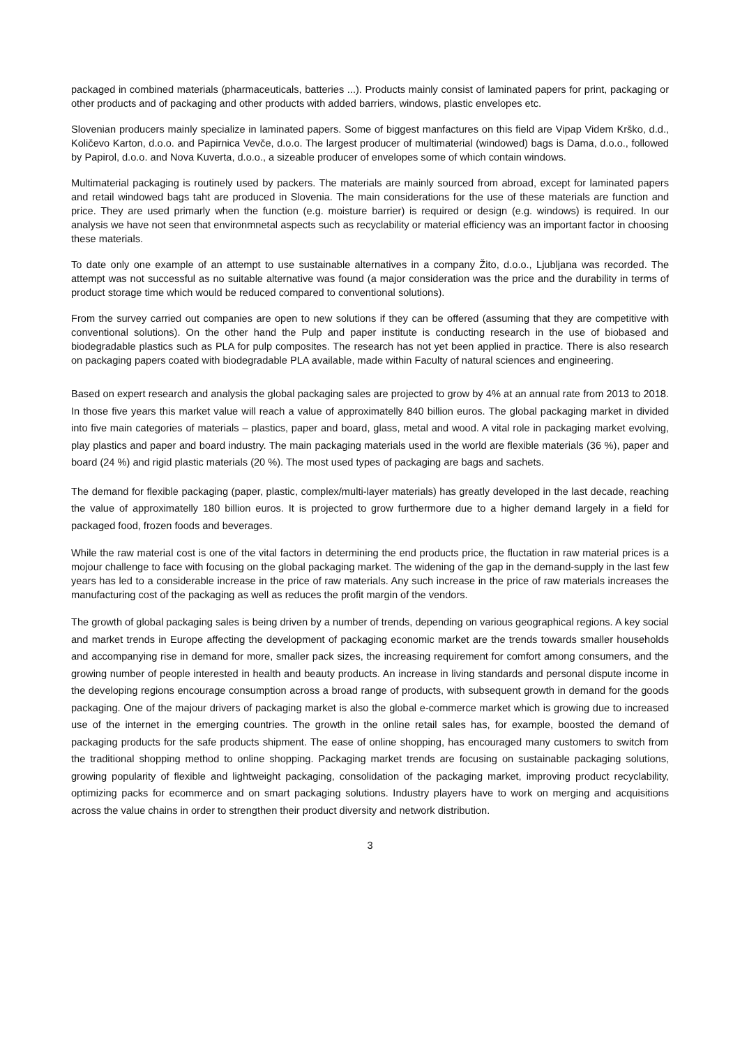packaged in combined materials (pharmaceuticals, batteries ...). Products mainly consist of laminated papers for print, packaging or other products and of packaging and other products with added barriers, windows, plastic envelopes etc.
Slovenian producers mainly specialize in laminated papers. Some of biggest manfactures on this field are Vipap Videm Krško, d.d., Količevo Karton, d.o.o. and Papirnica Vevče, d.o.o. The largest producer of multimaterial (windowed) bags is Dama, d.o.o., followed by Papirol, d.o.o. and Nova Kuverta, d.o.o., a sizeable producer of envelopes some of which contain windows.
Multimaterial packaging is routinely used by packers. The materials are mainly sourced from abroad, except for laminated papers and retail windowed bags taht are produced in Slovenia. The main considerations for the use of these materials are function and price. They are used primarly when the function (e.g. moisture barrier) is required or design (e.g. windows) is required. In our analysis we have not seen that environmnetal aspects such as recyclability or material efficiency was an important factor in choosing these materials.
To date only one example of an attempt to use sustainable alternatives in a company Žito, d.o.o., Ljubljana was recorded. The attempt was not successful as no suitable alternative was found (a major consideration was the price and the durability in terms of product storage time which would be reduced compared to conventional solutions).
From the survey carried out companies are open to new solutions if they can be offered (assuming that they are competitive with conventional solutions). On the other hand the Pulp and paper institute is conducting research in the use of biobased and biodegradable plastics such as PLA for pulp composites. The research has not yet been applied in practice. There is also research on packaging papers coated with biodegradable PLA available, made within Faculty of natural sciences and engineering.
Based on expert research and analysis the global packaging sales are projected to grow by 4% at an annual rate from 2013 to 2018. In those five years this market value will reach a value of approximatelly 840 billion euros. The global packaging market in divided into five main categories of materials – plastics, paper and board, glass, metal and wood. A vital role in packaging market evolving, play plastics and paper and board industry. The main packaging materials used in the world are flexible materials (36 %), paper and board (24 %) and rigid plastic materials (20 %). The most used types of packaging are bags and sachets.
The demand for flexible packaging (paper, plastic, complex/multi-layer materials) has greatly developed in the last decade, reaching the value of approximatelly 180 billion euros. It is projected to grow furthermore due to a higher demand largely in a field for packaged food, frozen foods and beverages.
While the raw material cost is one of the vital factors in determining the end products price, the fluctation in raw material prices is a mojour challenge to face with focusing on the global packaging market. The widening of the gap in the demand-supply in the last few years has led to a considerable increase in the price of raw materials. Any such increase in the price of raw materials increases the manufacturing cost of the packaging as well as reduces the profit margin of the vendors.
The growth of global packaging sales is being driven by a number of trends, depending on various geographical regions. A key social and market trends in Europe affecting the development of packaging economic market are the trends towards smaller households and accompanying rise in demand for more, smaller pack sizes, the increasing requirement for comfort among consumers, and the growing number of people interested in health and beauty products. An increase in living standards and personal dispute income in the developing regions encourage consumption across a broad range of products, with subsequent growth in demand for the goods packaging. One of the majour drivers of packaging market is also the global e-commerce market which is growing due to increased use of the internet in the emerging countries. The growth in the online retail sales has, for example, boosted the demand of packaging products for the safe products shipment. The ease of online shopping, has encouraged many customers to switch from the traditional shopping method to online shopping. Packaging market trends are focusing on sustainable packaging solutions, growing popularity of flexible and lightweight packaging, consolidation of the packaging market, improving product recyclability, optimizing packs for ecommerce and on smart packaging solutions. Industry players have to work on merging and acquisitions across the value chains in order to strengthen their product diversity and network distribution.
3